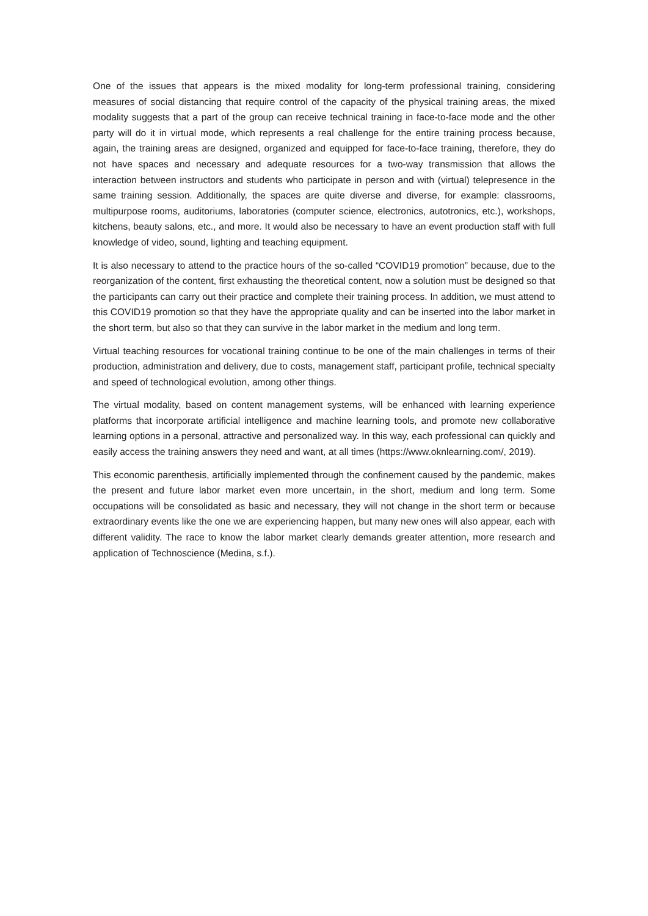One of the issues that appears is the mixed modality for long-term professional training, considering measures of social distancing that require control of the capacity of the physical training areas, the mixed modality suggests that a part of the group can receive technical training in face-to-face mode and the other party will do it in virtual mode, which represents a real challenge for the entire training process because, again, the training areas are designed, organized and equipped for face-to-face training, therefore, they do not have spaces and necessary and adequate resources for a two-way transmission that allows the interaction between instructors and students who participate in person and with (virtual) telepresence in the same training session. Additionally, the spaces are quite diverse and diverse, for example: classrooms, multipurpose rooms, auditoriums, laboratories (computer science, electronics, autotronics, etc.), workshops, kitchens, beauty salons, etc., and more. It would also be necessary to have an event production staff with full knowledge of video, sound, lighting and teaching equipment.
It is also necessary to attend to the practice hours of the so-called “COVID19 promotion” because, due to the reorganization of the content, first exhausting the theoretical content, now a solution must be designed so that the participants can carry out their practice and complete their training process. In addition, we must attend to this COVID19 promotion so that they have the appropriate quality and can be inserted into the labor market in the short term, but also so that they can survive in the labor market in the medium and long term.
Virtual teaching resources for vocational training continue to be one of the main challenges in terms of their production, administration and delivery, due to costs, management staff, participant profile, technical specialty and speed of technological evolution, among other things.
The virtual modality, based on content management systems, will be enhanced with learning experience platforms that incorporate artificial intelligence and machine learning tools, and promote new collaborative learning options in a personal, attractive and personalized way. In this way, each professional can quickly and easily access the training answers they need and want, at all times (https://www.oknlearning.com/, 2019).
This economic parenthesis, artificially implemented through the confinement caused by the pandemic, makes the present and future labor market even more uncertain, in the short, medium and long term. Some occupations will be consolidated as basic and necessary, they will not change in the short term or because extraordinary events like the one we are experiencing happen, but many new ones will also appear, each with different validity. The race to know the labor market clearly demands greater attention, more research and application of Technoscience (Medina, s.f.).